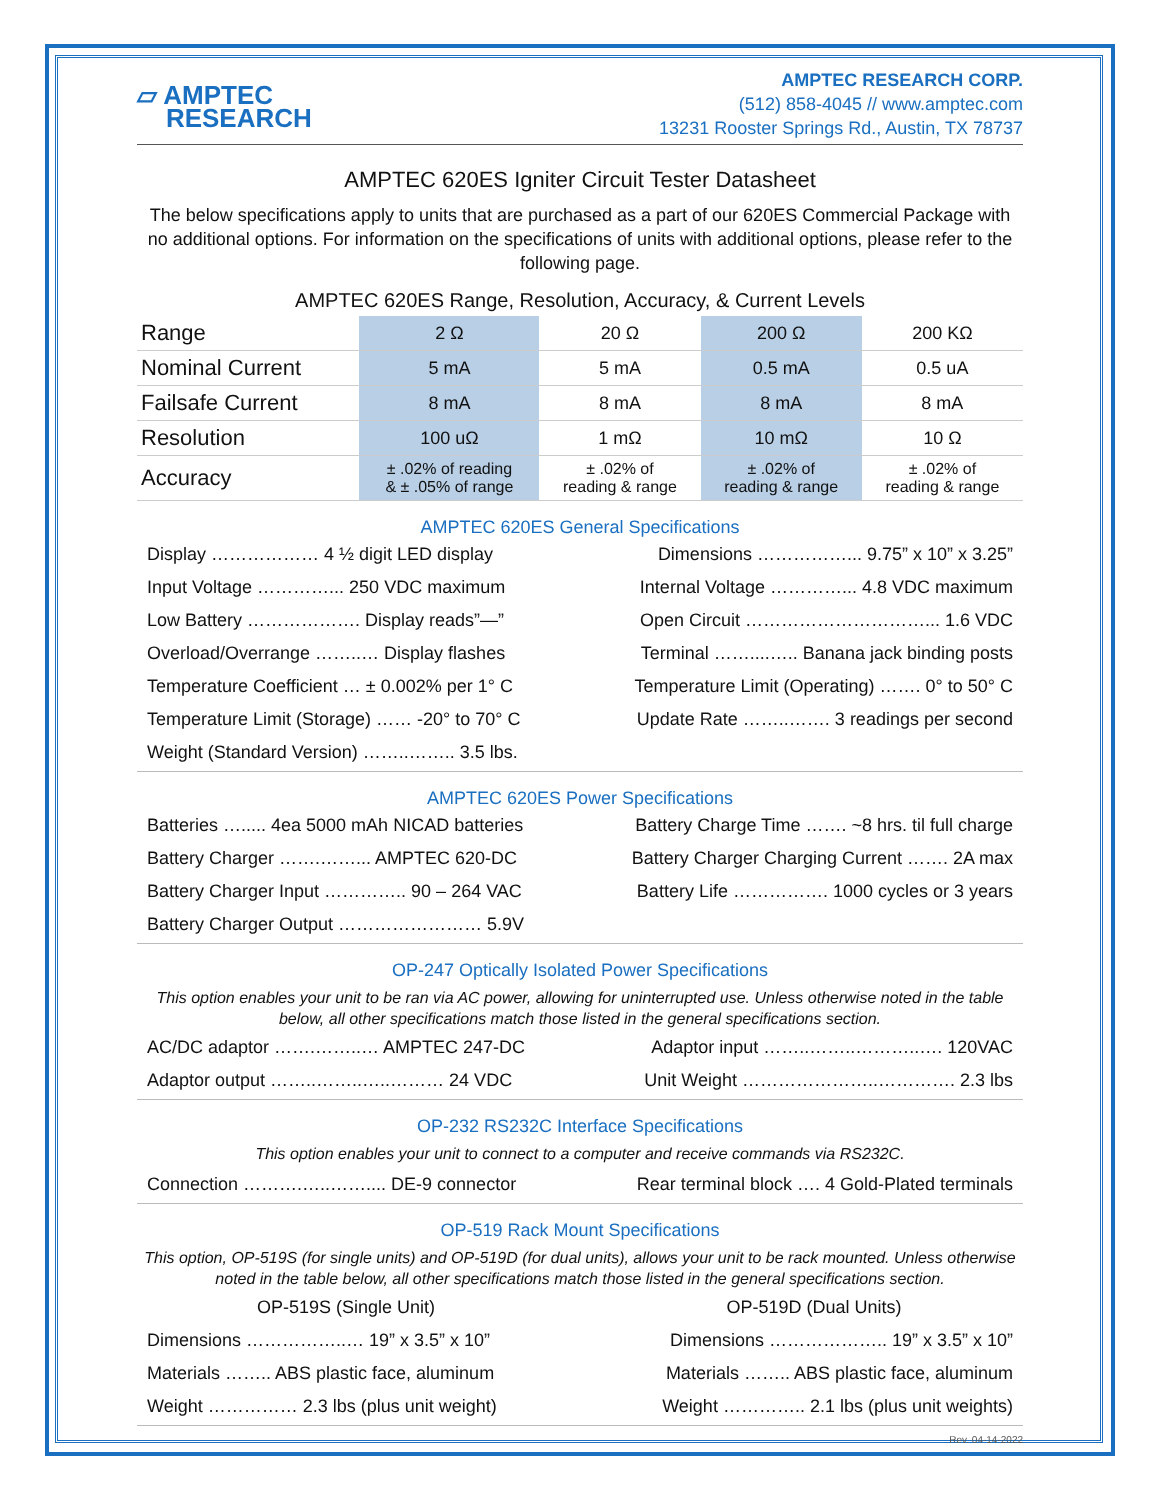▱ AMPTEC
RESEARCH
AMPTEC RESEARCH CORP.
(512) 858-4045 // www.amptec.com
13231 Rooster Springs Rd., Austin, TX 78737
AMPTEC 620ES Igniter Circuit Tester Datasheet
The below specifications apply to units that are purchased as a part of our 620ES Commercial Package with no additional options. For information on the specifications of units with additional options, please refer to the following page.
AMPTEC 620ES Range, Resolution, Accuracy, & Current Levels
| Range | 2 Ω | 20 Ω | 200 Ω | 200 KΩ |
| Nominal Current | 5 mA | 5 mA | 0.5 mA | 0.5 uA |
| Failsafe Current | 8 mA | 8 mA | 8 mA | 8 mA |
| Resolution | 100 uΩ | 1 mΩ | 10 mΩ | 10 Ω |
| Accuracy | ± .02% of reading & ± .05% of range | ± .02% of reading & range | ± .02% of reading & range | ± .02% of reading & range |
AMPTEC 620ES General Specifications
Display ……………… 4 ½ digit LED display
Dimensions ……………... 9.75” x 10” x 3.25”
Input Voltage …………... 250 VDC maximum
Internal Voltage …………... 4.8 VDC maximum
Low Battery ………………. Display reads”—”
Open Circuit …………………………... 1.6 VDC
Overload/Overrange ……..… Display flashes
Terminal ……....….. Banana jack binding posts
Temperature Coefficient … ± 0.002% per 1° C
Temperature Limit (Operating) ……. 0° to 50° C
Temperature Limit (Storage) …… -20° to 70° C
Update Rate ……..……. 3 readings per second
Weight (Standard Version) ……..…….. 3.5 lbs.
AMPTEC 620ES Power Specifications
Batteries …..... 4ea 5000 mAh NICAD batteries
Battery Charge Time ……. ~8 hrs. til full charge
Battery Charger …….……... AMPTEC 620-DC
Battery Charger Charging Current ……. 2A max
Battery Charger Input ………….. 90 – 264 VAC
Battery Life ……………. 1000 cycles or 3 years
Battery Charger Output …………………… 5.9V
OP-247 Optically Isolated Power Specifications
This option enables your unit to be ran via AC power, allowing for uninterrupted use. Unless otherwise noted in the table below, all other specifications match those listed in the general specifications section.
AC/DC adaptor …….……..… AMPTEC 247-DC
Adaptor input ……..……..………..…. 120VAC
Adaptor output ……..……..…..……… 24 VDC
Unit Weight …………………..…………. 2.3 lbs
OP-232 RS232C Interface Specifications
This option enables your unit to connect to a computer and receive commands via RS232C.
Connection ……….…..…….... DE-9 connector
Rear terminal block …. 4 Gold-Plated terminals
OP-519 Rack Mount Specifications
This option, OP-519S (for single units) and OP-519D (for dual units), allows your unit to be rack mounted. Unless otherwise noted in the table below, all other specifications match those listed in the general specifications section.
OP-519S (Single Unit)
OP-519D (Dual Units)
Dimensions ……………..… 19” x 3.5” x 10”
Dimensions ……………….. 19” x 3.5” x 10”
Materials …….. ABS plastic face, aluminum
Materials …….. ABS plastic face, aluminum
Weight …………… 2.3 lbs (plus unit weight)
Weight ………….. 2.1 lbs (plus unit weights)
Rev. 04-14-2022